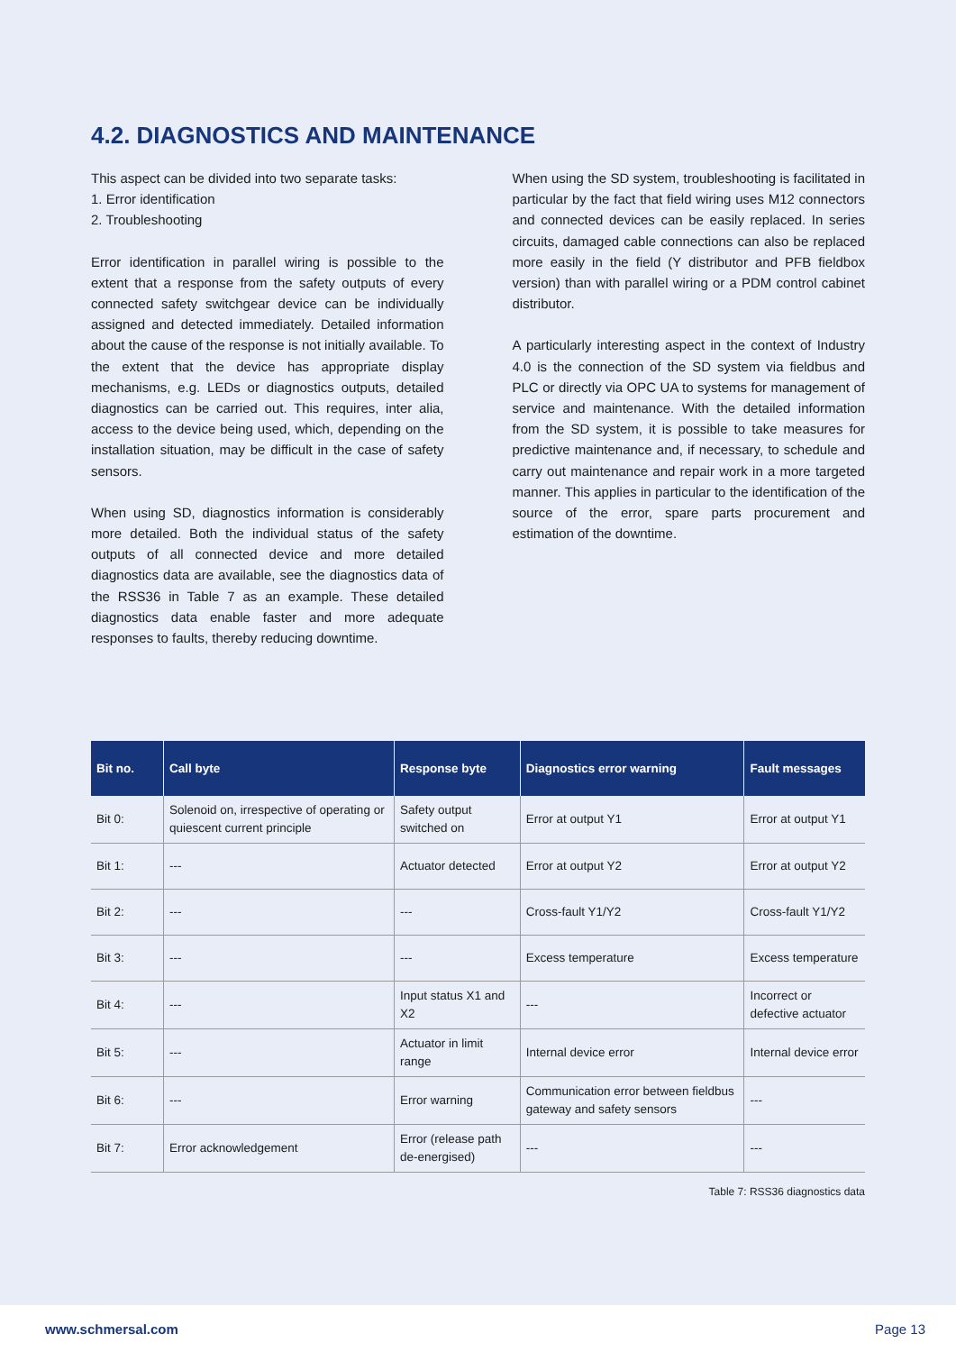4.2. DIAGNOSTICS AND MAINTENANCE
This aspect can be divided into two separate tasks:
1. Error identification
2. Troubleshooting
Error identification in parallel wiring is possible to the extent that a response from the safety outputs of every connected safety switchgear device can be individually assigned and detected immediately. Detailed information about the cause of the response is not initially available. To the extent that the device has appropriate display mechanisms, e.g. LEDs or diagnostics outputs, detailed diagnostics can be carried out. This requires, inter alia, access to the device being used, which, depending on the installation situation, may be difficult in the case of safety sensors.
When using SD, diagnostics information is considerably more detailed. Both the individual status of the safety outputs of all connected device and more detailed diagnostics data are available, see the diagnostics data of the RSS36 in Table 7 as an example. These detailed diagnostics data enable faster and more adequate responses to faults, thereby reducing downtime.
When using the SD system, troubleshooting is facilitated in particular by the fact that field wiring uses M12 connectors and connected devices can be easily replaced. In series circuits, damaged cable connections can also be replaced more easily in the field (Y distributor and PFB fieldbox version) than with parallel wiring or a PDM control cabinet distributor.
A particularly interesting aspect in the context of Industry 4.0 is the connection of the SD system via fieldbus and PLC or directly via OPC UA to systems for management of service and maintenance. With the detailed information from the SD system, it is possible to take measures for predictive maintenance and, if necessary, to schedule and carry out maintenance and repair work in a more targeted manner. This applies in particular to the identification of the source of the error, spare parts procurement and estimation of the downtime.
| Bit no. | Call byte | Response byte | Diagnostics error warning | Fault messages |
| --- | --- | --- | --- | --- |
| Bit 0: | Solenoid on, irrespective of operating or quiescent current principle | Safety output switched on | Error at output Y1 | Error at output Y1 |
| Bit 1: | --- | Actuator detected | Error at output Y2 | Error at output Y2 |
| Bit 2: | --- | --- | Cross-fault Y1/Y2 | Cross-fault Y1/Y2 |
| Bit 3: | --- | --- | Excess temperature | Excess temperature |
| Bit 4: | --- | Input status X1 and X2 | --- | Incorrect or defective actuator |
| Bit 5: | --- | Actuator in limit range | Internal device error | Internal device error |
| Bit 6: | --- | Error warning | Communication error between fieldbus gateway and safety sensors | --- |
| Bit 7: | Error acknowledgement | Error (release path de-energised) | --- | --- |
Table 7: RSS36 diagnostics data
www.schmersal.com Page 13